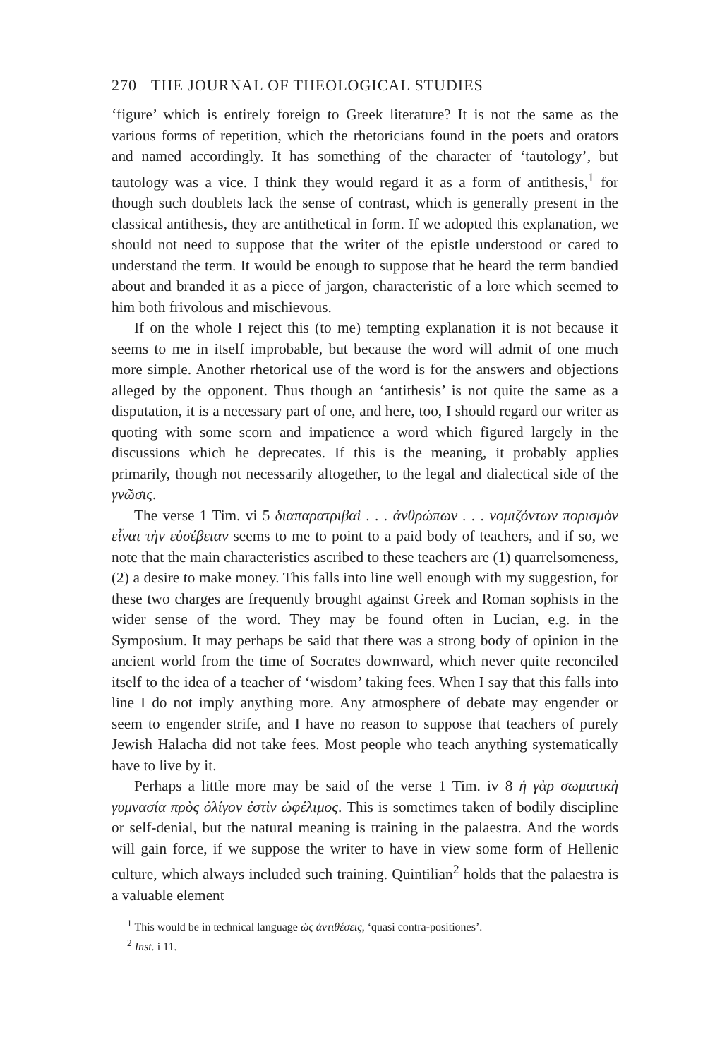270 THE JOURNAL OF THEOLOGICAL STUDIES
‘figure’ which is entirely foreign to Greek literature? It is not the same as the various forms of repetition, which the rhetoricians found in the poets and orators and named accordingly. It has something of the character of ‘tautology’, but tautology was a vice. I think they would regard it as a form of antithesis,<sup>1</sup> for though such doublets lack the sense of contrast, which is generally present in the classical antithesis, they are antithetical in form. If we adopted this explanation, we should not need to suppose that the writer of the epistle understood or cared to understand the term. It would be enough to suppose that he heard the term bandied about and branded it as a piece of jargon, characteristic of a lore which seemed to him both frivolous and mischievous.
If on the whole I reject this (to me) tempting explanation it is not because it seems to me in itself improbable, but because the word will admit of one much more simple. Another rhetorical use of the word is for the answers and objections alleged by the opponent. Thus though an ‘antithesis’ is not quite the same as a disputation, it is a necessary part of one, and here, too, I should regard our writer as quoting with some scorn and impatience a word which figured largely in the discussions which he deprecates. If this is the meaning, it probably applies primarily, though not necessarily altogether, to the legal and dialectical side of the γνῶσις.
The verse 1 Tim. vi 5 διαπαρατριβαὶ . . . ἀνθρώπων . . . νομιζόντων πορισμὸν εἶναι τὴν εὐσέβειαν seems to me to point to a paid body of teachers, and if so, we note that the main characteristics ascribed to these teachers are (1) quarrelsomeness, (2) a desire to make money. This falls into line well enough with my suggestion, for these two charges are frequently brought against Greek and Roman sophists in the wider sense of the word. They may be found often in Lucian, e.g. in the Symposium. It may perhaps be said that there was a strong body of opinion in the ancient world from the time of Socrates downward, which never quite reconciled itself to the idea of a teacher of ‘wisdom’ taking fees. When I say that this falls into line I do not imply anything more. Any atmosphere of debate may engender or seem to engender strife, and I have no reason to suppose that teachers of purely Jewish Halacha did not take fees. Most people who teach anything systematically have to live by it.
Perhaps a little more may be said of the verse 1 Tim. iv 8 ἡ γὰρ σωματικὴ γυμνασία πρὸς ὀλίγον ἐστὶν ὠφέλιμος. This is sometimes taken of bodily discipline or self-denial, but the natural meaning is training in the palaestra. And the words will gain force, if we suppose the writer to have in view some form of Hellenic culture, which always included such training. Quintilian<sup>2</sup> holds that the palaestra is a valuable element
<sup>1</sup> This would be in technical language ὡς ἀντιθέσεις, ‘quasi contra-positiones’.
<sup>2</sup> Inst. i 11.